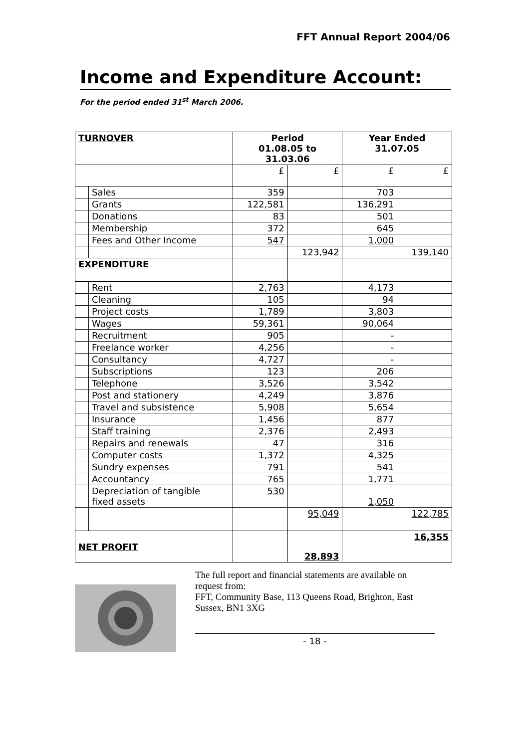FFT Annual Report 2004/06
Income and Expenditure Account:
For the period ended 31<sup>st</sup> March 2006.
| TURNOVER | | Period 01.08.05 to 31.03.06 | | Year Ended 31.07.05 | |
| | | £ | £ | £ | £ |
| | Sales | 359 | | 703 | |
| | Grants | 122,581 | | 136,291 | |
| | Donations | 83 | | 501 | |
| | Membership | 372 | | 645 | |
| | Fees and Other Income | 547 | | 1,000 | |
| | | | 123,942 | | 139,140 |
| EXPENDITURE | | | | | |
| | Rent | 2,763 | | 4,173 | |
| | Cleaning | 105 | | 94 | |
| | Project costs | 1,789 | | 3,803 | |
| | Wages | 59,361 | | 90,064 | |
| | Recruitment | 905 | | - | |
| | Freelance worker | 4,256 | | - | |
| | Consultancy | 4,727 | | - | |
| | Subscriptions | 123 | | 206 | |
| | Telephone | 3,526 | | 3,542 | |
| | Post and stationery | 4,249 | | 3,876 | |
| | Travel and subsistence | 5,908 | | 5,654 | |
| | Insurance | 1,456 | | 877 | |
| | Staff training | 2,376 | | 2,493 | |
| | Repairs and renewals | 47 | | 316 | |
| | Computer costs | 1,372 | | 4,325 | |
| | Sundry expenses | 791 | | 541 | |
| | Accountancy | 765 | | 1,771 | |
| | Depreciation of tangible fixed assets | 530 | | 1,050 | |
| | | | 95,049 | | 122,785 |
| NET PROFIT | | | 28,893 | | 16,355 |
The full report and financial statements are available on request from:
FFT, Community Base, 113 Queens Road, Brighton, East Sussex, BN1 3XG
- 18 -